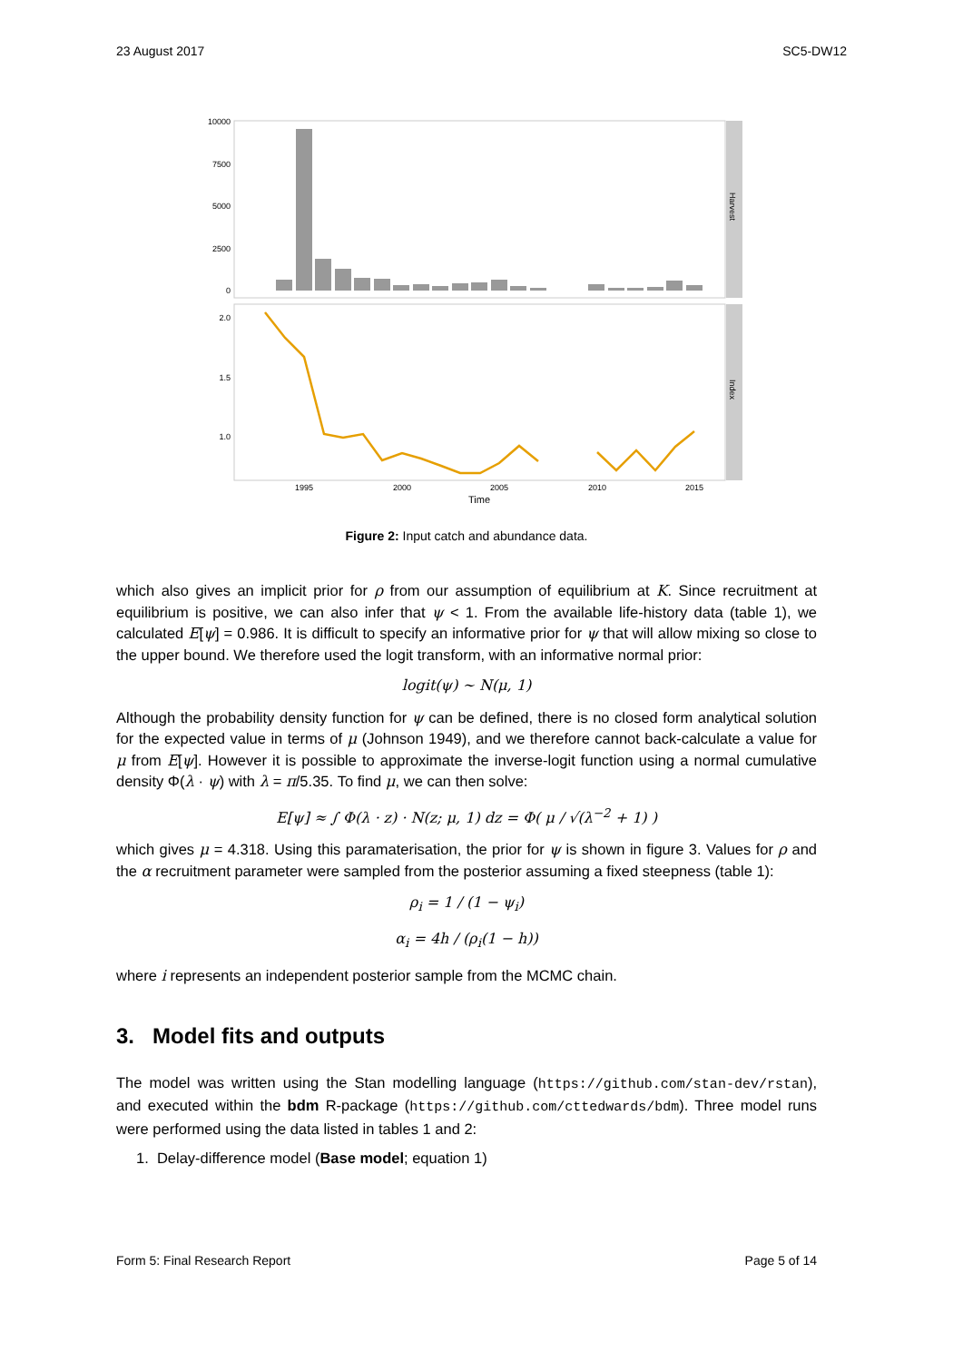23 August 2017 SC5-DW12
Harvest
Index
10000
7500
5000
2500
0
2.0
1.5
1.0
1995
2000
2005
2010
2015
Time
Figure 2: Input catch and abundance data.
which also gives an implicit prior for ρ from our assumption of equilibrium at K. Since recruitment at equilibrium is positive, we can also infer that ψ < 1. From the available life-history data (table 1), we calculated E[ψ] = 0.986. It is difficult to specify an informative prior for ψ that will allow mixing so close to the upper bound. We therefore used the logit transform, with an informative normal prior:
logit(ψ) ∼ N(μ, 1)
Although the probability density function for ψ can be defined, there is no closed form analytical solution for the expected value in terms of μ (Johnson 1949), and we therefore cannot back-calculate a value for μ from E[ψ]. However it is possible to approximate the inverse-logit function using a normal cumulative density Φ(λ · ψ) with λ = π/5.35. To find μ, we can then solve:
E[ψ] ≈ ∫ Φ(λ · z) · N(z; μ, 1) dz = Φ( μ / √(λ<sup>−2</sup> + 1) )
which gives μ = 4.318. Using this paramaterisation, the prior for ψ is shown in figure 3. Values for ρ and the α recruitment parameter were sampled from the posterior assuming a fixed steepness (table 1):
ρ<sub>i</sub> = 1 / (1 − ψ<sub>i</sub>)
α<sub>i</sub> = 4h / (ρ<sub>i</sub>(1 − h))
where i represents an independent posterior sample from the MCMC chain.
3. Model fits and outputs
The model was written using the Stan modelling language (https://github.com/stan-dev/rstan), and executed within the bdm R-package (https://github.com/cttedwards/bdm). Three model runs were performed using the data listed in tables 1 and 2:
1. Delay-difference model (Base model; equation 1)
Form 5: Final Research Report Page 5 of 14